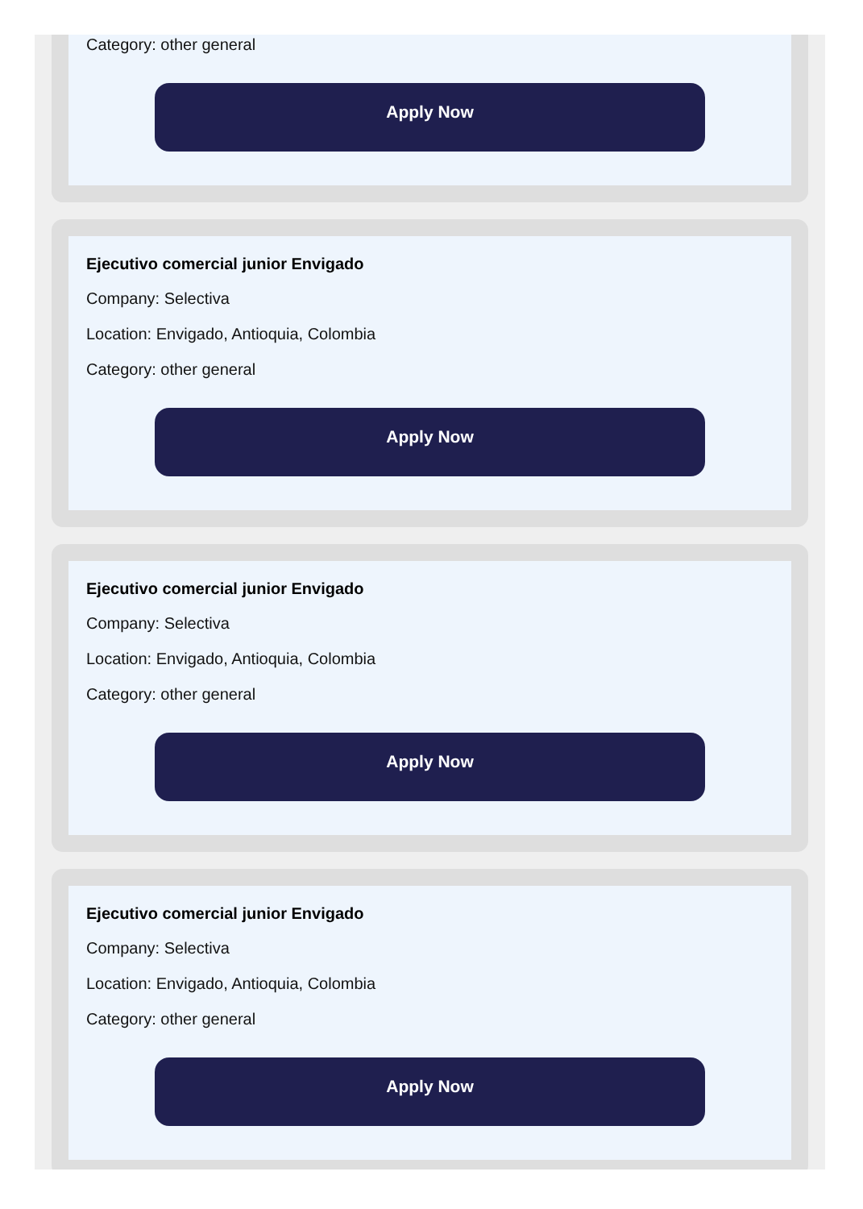Category: other general
Apply Now
Ejecutivo comercial junior Envigado
Company: Selectiva
Location: Envigado, Antioquia, Colombia
Category: other general
Apply Now
Ejecutivo comercial junior Envigado
Company: Selectiva
Location: Envigado, Antioquia, Colombia
Category: other general
Apply Now
Ejecutivo comercial junior Envigado
Company: Selectiva
Location: Envigado, Antioquia, Colombia
Category: other general
Apply Now